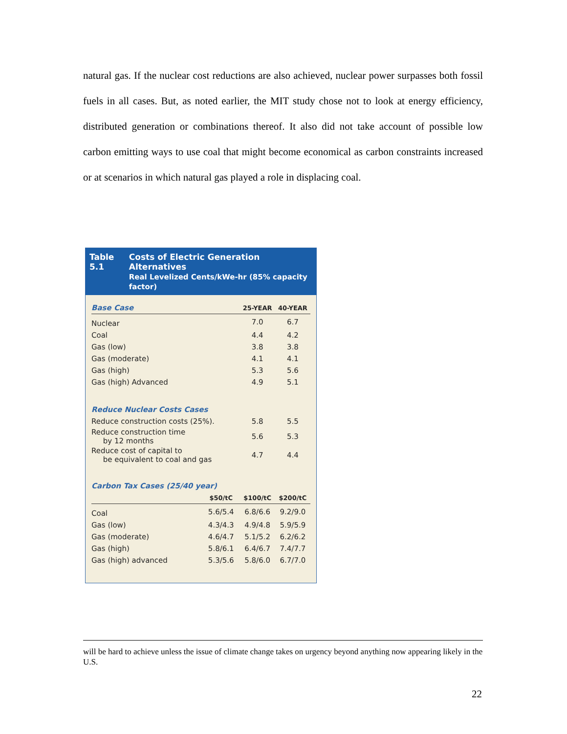natural gas. If the nuclear cost reductions are also achieved, nuclear power surpasses both fossil fuels in all cases. But, as noted earlier, the MIT study chose not to look at energy efficiency, distributed generation or combinations thereof. It also did not take account of possible low carbon emitting ways to use coal that might become economical as carbon constraints increased or at scenarios in which natural gas played a role in displacing coal.
Table 5.1 Costs of Electric Generation Alternatives
Real Levelized Cents/kWe-hr (85% capacity factor)
| Base Case | | 25-YEAR | 40-YEAR |
| --- | --- | --- | --- |
| Nuclear | | 7.0 | 6.7 |
| Coal | | 4.4 | 4.2 |
| Gas (low) | | 3.8 | 3.8 |
| Gas (moderate) | | 4.1 | 4.1 |
| Gas (high) | | 5.3 | 5.6 |
| Gas (high) Advanced | | 4.9 | 5.1 |
| Reduce Nuclear Costs Cases | | | |
| Reduce construction costs (25%). | | 5.8 | 5.5 |
| Reduce construction time by 12 months | | 5.6 | 5.3 |
| Reduce cost of capital to be equivalent to coal and gas | | 4.7 | 4.4 |
| Carbon Tax Cases (25/40 year) | | | |
| | $50/tC | $100/tC | $200/tC |
| Coal | 5.6/5.4 | 6.8/6.6 | 9.2/9.0 |
| Gas (low) | 4.3/4.3 | 4.9/4.8 | 5.9/5.9 |
| Gas (moderate) | 4.6/4.7 | 5.1/5.2 | 6.2/6.2 |
| Gas (high) | 5.8/6.1 | 6.4/6.7 | 7.4/7.7 |
| Gas (high) advanced | 5.3/5.6 | 5.8/6.0 | 6.7/7.0 |
will be hard to achieve unless the issue of climate change takes on urgency beyond anything now appearing likely in the U.S.
22